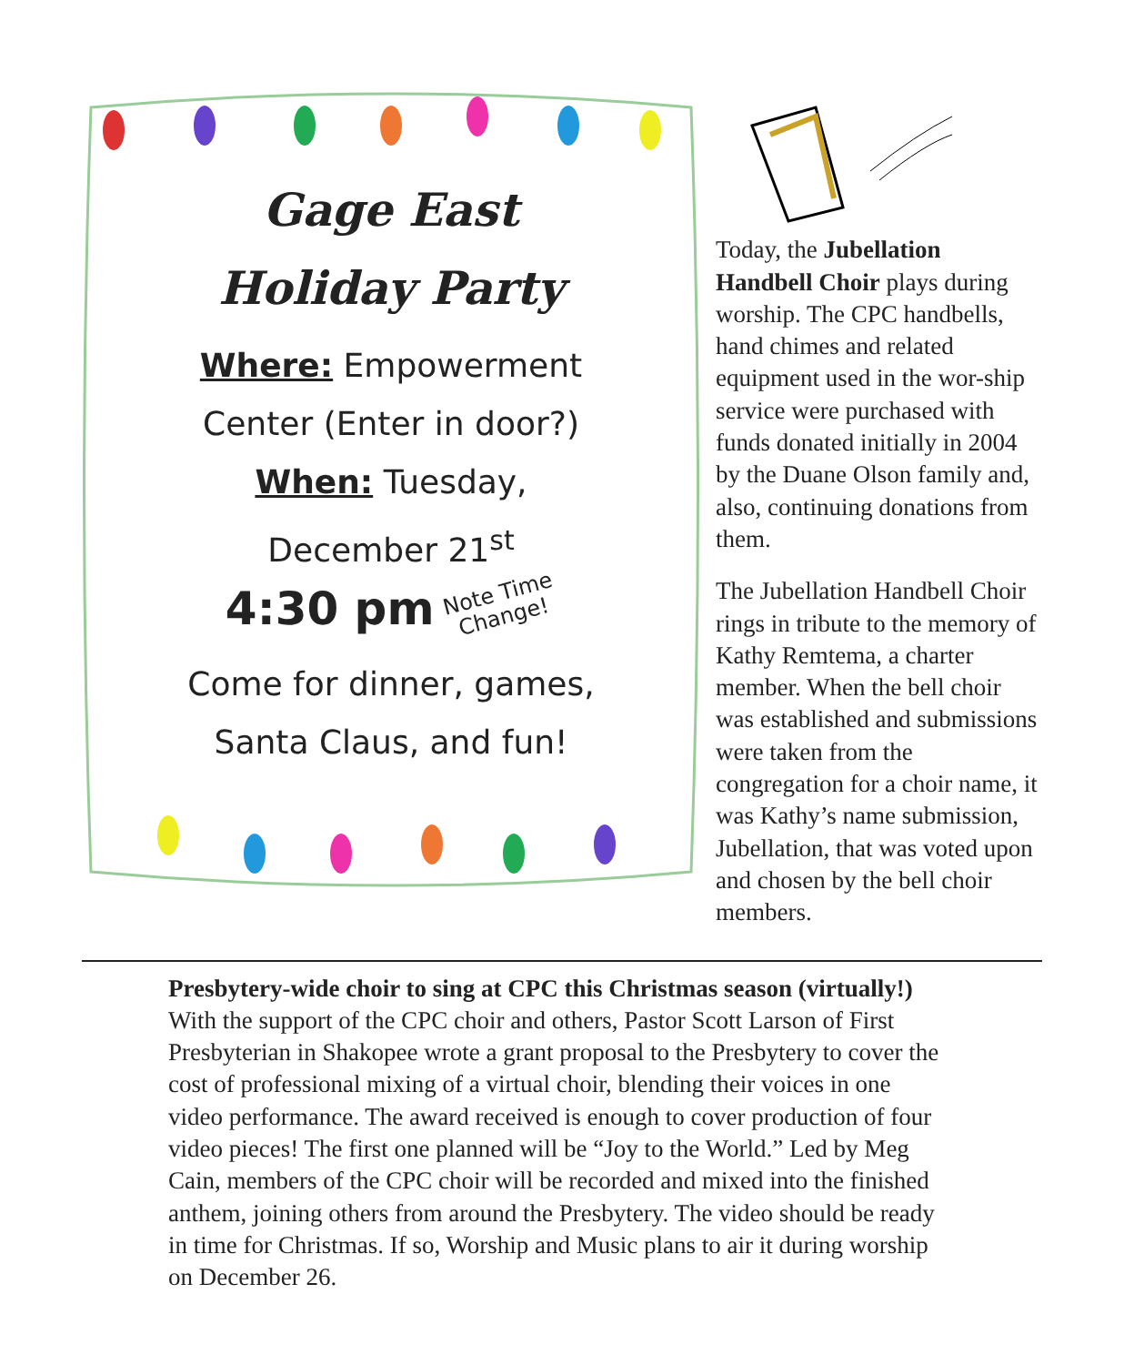Gage East
Holiday Party
Where: Empowerment Center (Enter in door?)
When: Tuesday,
December 21<sup>st</sup>
4:30 pm Note Time
Change!
Come for dinner, games, Santa Claus, and fun!
Today, the Jubellation Handbell Choir plays during worship. The CPC handbells, hand chimes and related equipment used in the wor-ship service were purchased with funds donated initially in 2004 by the Duane Olson family and, also, continuing donations from them.
The Jubellation Handbell Choir rings in tribute to the memory of Kathy Remtema, a charter member. When the bell choir was established and submissions were taken from the congregation for a choir name, it was Kathy’s name submission, Jubellation, that was voted upon and chosen by the bell choir members.
Presbytery-wide choir to sing at CPC this Christmas season (virtually!)
With the support of the CPC choir and others, Pastor Scott Larson of First Presbyterian in Shakopee wrote a grant proposal to the Presbytery to cover the cost of professional mixing of a virtual choir, blending their voices in one video performance. The award received is enough to cover production of four video pieces! The first one planned will be “Joy to the World.” Led by Meg Cain, members of the CPC choir will be recorded and mixed into the finished anthem, joining others from around the Presbytery. The video should be ready in time for Christmas. If so, Worship and Music plans to air it during worship on December 26.